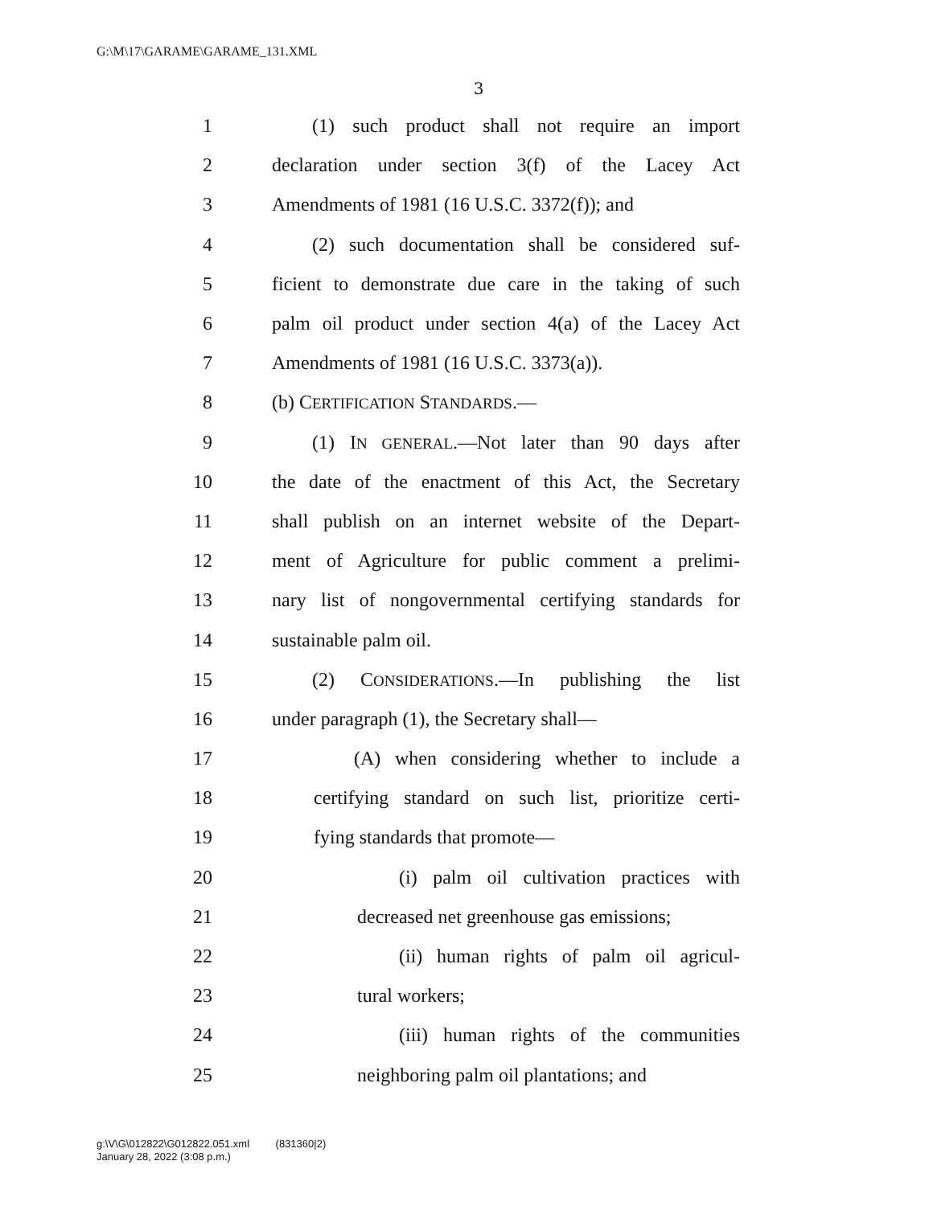G:\M\17\GARAME\GARAME_131.XML
3
1 (1) such product shall not require an import
2 declaration under section 3(f) of the Lacey Act
3 Amendments of 1981 (16 U.S.C. 3372(f)); and
4 (2) such documentation shall be considered suf-
5 ficient to demonstrate due care in the taking of such
6 palm oil product under section 4(a) of the Lacey Act
7 Amendments of 1981 (16 U.S.C. 3373(a)).
8 (b) CERTIFICATION STANDARDS.—
9 (1) IN GENERAL.—Not later than 90 days after
10 the date of the enactment of this Act, the Secretary
11 shall publish on an internet website of the Depart-
12 ment of Agriculture for public comment a prelimi-
13 nary list of nongovernmental certifying standards for
14 sustainable palm oil.
15 (2) CONSIDERATIONS.—In publishing the list
16 under paragraph (1), the Secretary shall—
17 (A) when considering whether to include a
18 certifying standard on such list, prioritize certi-
19 fying standards that promote—
20 (i) palm oil cultivation practices with
21 decreased net greenhouse gas emissions;
22 (ii) human rights of palm oil agricul-
23 tural workers;
24 (iii) human rights of the communities
25 neighboring palm oil plantations; and
g:\V\G\012822\G012822.051.xml (831360|2)
January 28, 2022 (3:08 p.m.)